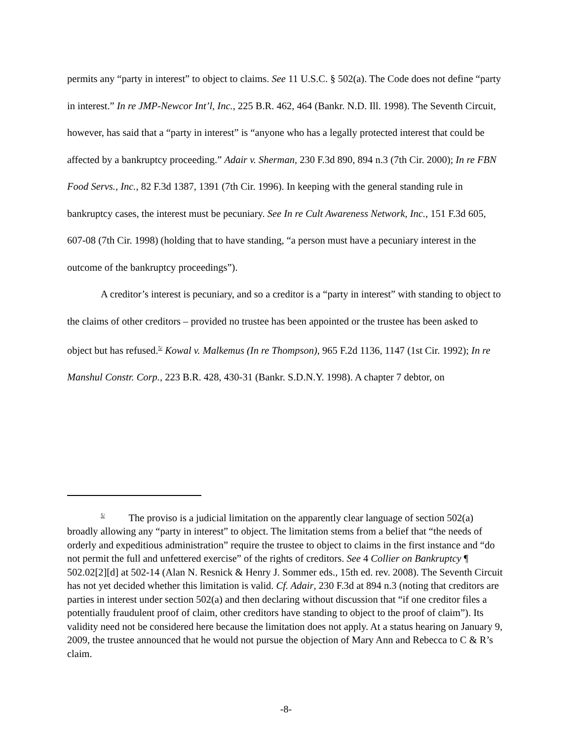permits any “party in interest” to object to claims. See 11 U.S.C. § 502(a). The Code does not define “party in interest.” In re JMP-Newcor Int’l, Inc., 225 B.R. 462, 464 (Bankr. N.D. Ill. 1998). The Seventh Circuit, however, has said that a “party in interest” is “anyone who has a legally protected interest that could be affected by a bankruptcy proceeding.” Adair v. Sherman, 230 F.3d 890, 894 n.3 (7th Cir. 2000); In re FBN Food Servs., Inc., 82 F.3d 1387, 1391 (7th Cir. 1996). In keeping with the general standing rule in bankruptcy cases, the interest must be pecuniary. See In re Cult Awareness Network, Inc., 151 F.3d 605, 607-08 (7th Cir. 1998) (holding that to have standing, “a person must have a pecuniary interest in the outcome of the bankruptcy proceedings”).
A creditor’s interest is pecuniary, and so a creditor is a “party in interest” with standing to object to the claims of other creditors – provided no trustee has been appointed or the trustee has been asked to object but has refused.<sup>5/</sup> Kowal v. Malkemus (In re Thompson), 965 F.2d 1136, 1147 (1st Cir. 1992); In re Manshul Constr. Corp., 223 B.R. 428, 430-31 (Bankr. S.D.N.Y. 1998). A chapter 7 debtor, on
<sup>5/</sup> The proviso is a judicial limitation on the apparently clear language of section 502(a) broadly allowing any “party in interest” to object. The limitation stems from a belief that “the needs of orderly and expeditious administration” require the trustee to object to claims in the first instance and “do not permit the full and unfettered exercise” of the rights of creditors. See 4 Collier on Bankruptcy ¶ 502.02[2][d] at 502-14 (Alan N. Resnick & Henry J. Sommer eds., 15th ed. rev. 2008). The Seventh Circuit has not yet decided whether this limitation is valid. Cf. Adair, 230 F.3d at 894 n.3 (noting that creditors are parties in interest under section 502(a) and then declaring without discussion that “if one creditor files a potentially fraudulent proof of claim, other creditors have standing to object to the proof of claim”). Its validity need not be considered here because the limitation does not apply. At a status hearing on January 9, 2009, the trustee announced that he would not pursue the objection of Mary Ann and Rebecca to C & R’s claim.
-8-